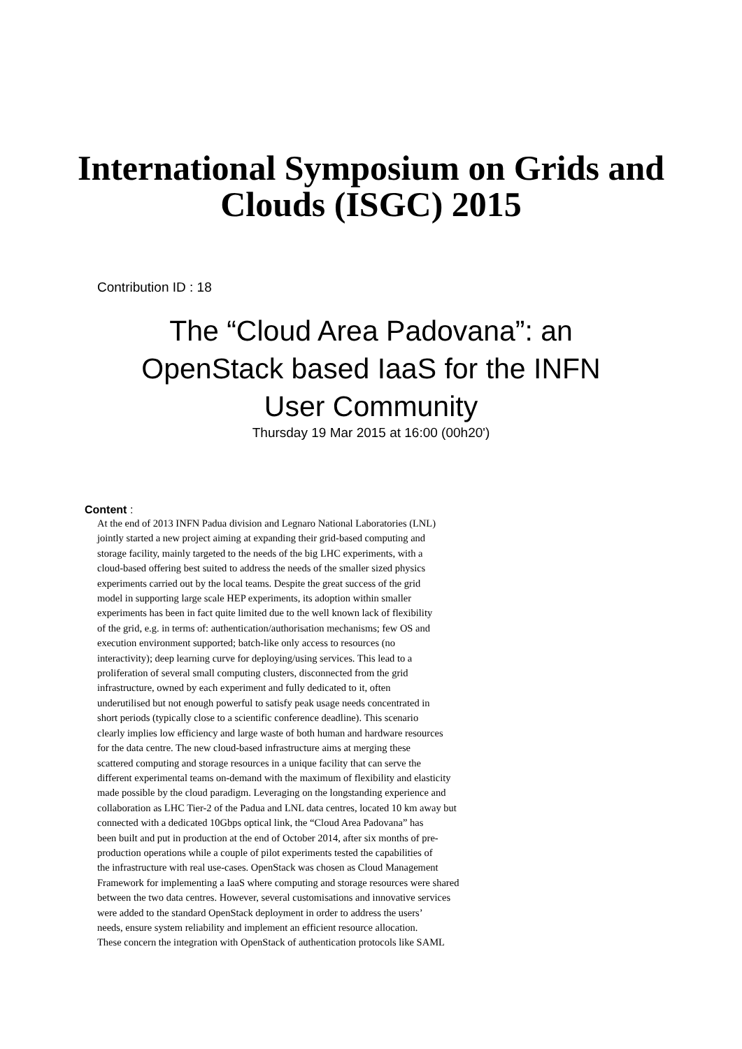International Symposium on Grids and
Clouds (ISGC) 2015
Contribution ID : 18
The “Cloud Area Padovana”: an
OpenStack based IaaS for the INFN
User Community
Thursday 19 Mar 2015 at 16:00 (00h20')
Content :
At the end of 2013 INFN Padua division and Legnaro National Laboratories (LNL)
jointly started a new project aiming at expanding their grid-based computing and
storage facility, mainly targeted to the needs of the big LHC experiments, with a
cloud-based offering best suited to address the needs of the smaller sized physics
experiments carried out by the local teams. Despite the great success of the grid
model in supporting large scale HEP experiments, its adoption within smaller
experiments has been in fact quite limited due to the well known lack of flexibility
of the grid, e.g. in terms of: authentication/authorisation mechanisms; few OS and
execution environment supported; batch-like only access to resources (no
interactivity); deep learning curve for deploying/using services. This lead to a
proliferation of several small computing clusters, disconnected from the grid
infrastructure, owned by each experiment and fully dedicated to it, often
underutilised but not enough powerful to satisfy peak usage needs concentrated in
short periods (typically close to a scientific conference deadline). This scenario
clearly implies low efficiency and large waste of both human and hardware resources
for the data centre. The new cloud-based infrastructure aims at merging these
scattered computing and storage resources in a unique facility that can serve the
different experimental teams on-demand with the maximum of flexibility and elasticity
made possible by the cloud paradigm. Leveraging on the longstanding experience and
collaboration as LHC Tier-2 of the Padua and LNL data centres, located 10 km away but
connected with a dedicated 10Gbps optical link, the “Cloud Area Padovana” has
been built and put in production at the end of October 2014, after six months of pre-
production operations while a couple of pilot experiments tested the capabilities of
the infrastructure with real use-cases. OpenStack was chosen as Cloud Management
Framework for implementing a IaaS where computing and storage resources were shared
between the two data centres. However, several customisations and innovative services
were added to the standard OpenStack deployment in order to address the users’
needs, ensure system reliability and implement an efficient resource allocation.
These concern the integration with OpenStack of authentication protocols like SAML